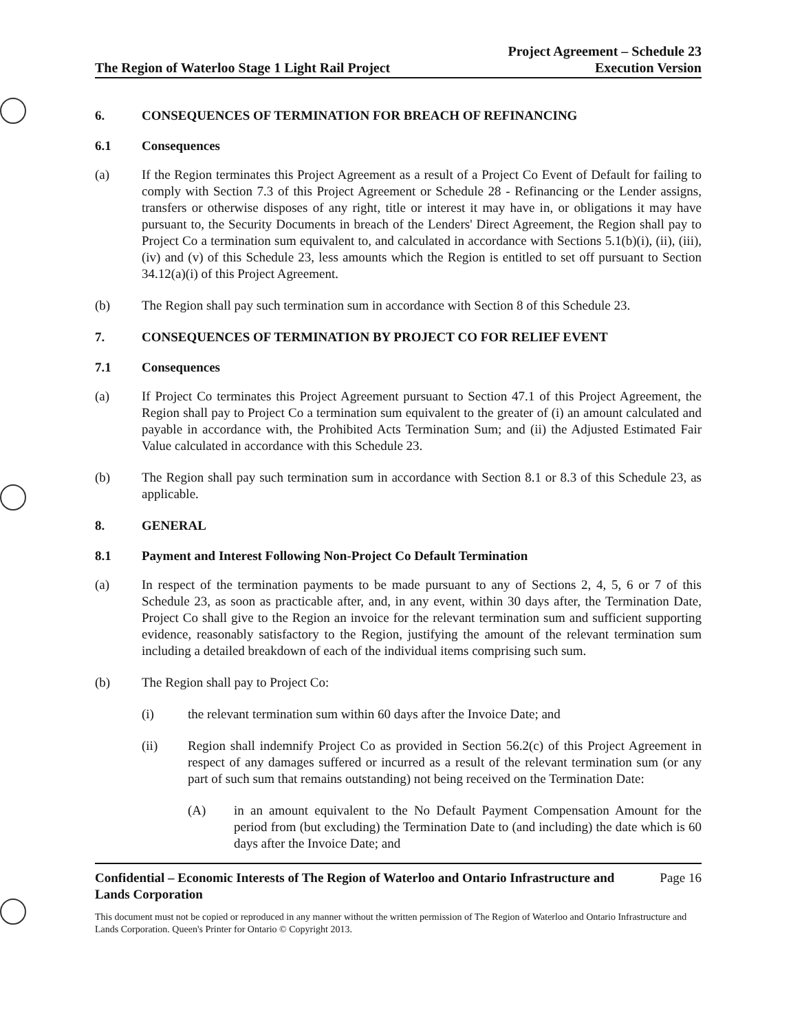The Region of Waterloo Stage 1 Light Rail Project Project Agreement – Schedule 23
Execution Version
6. CONSEQUENCES OF TERMINATION FOR BREACH OF REFINANCING
6.1 Consequences
(a) If the Region terminates this Project Agreement as a result of a Project Co Event of Default for failing to comply with Section 7.3 of this Project Agreement or Schedule 28 - Refinancing or the Lender assigns, transfers or otherwise disposes of any right, title or interest it may have in, or obligations it may have pursuant to, the Security Documents in breach of the Lenders' Direct Agreement, the Region shall pay to Project Co a termination sum equivalent to, and calculated in accordance with Sections 5.1(b)(i), (ii), (iii), (iv) and (v) of this Schedule 23, less amounts which the Region is entitled to set off pursuant to Section 34.12(a)(i) of this Project Agreement.
(b) The Region shall pay such termination sum in accordance with Section 8 of this Schedule 23.
7. CONSEQUENCES OF TERMINATION BY PROJECT CO FOR RELIEF EVENT
7.1 Consequences
(a) If Project Co terminates this Project Agreement pursuant to Section 47.1 of this Project Agreement, the Region shall pay to Project Co a termination sum equivalent to the greater of (i) an amount calculated and payable in accordance with, the Prohibited Acts Termination Sum; and (ii) the Adjusted Estimated Fair Value calculated in accordance with this Schedule 23.
(b) The Region shall pay such termination sum in accordance with Section 8.1 or 8.3 of this Schedule 23, as applicable.
8. GENERAL
8.1 Payment and Interest Following Non-Project Co Default Termination
(a) In respect of the termination payments to be made pursuant to any of Sections 2, 4, 5, 6 or 7 of this Schedule 23, as soon as practicable after, and, in any event, within 30 days after, the Termination Date, Project Co shall give to the Region an invoice for the relevant termination sum and sufficient supporting evidence, reasonably satisfactory to the Region, justifying the amount of the relevant termination sum including a detailed breakdown of each of the individual items comprising such sum.
(b) The Region shall pay to Project Co:
(i) the relevant termination sum within 60 days after the Invoice Date; and
(ii) Region shall indemnify Project Co as provided in Section 56.2(c) of this Project Agreement in respect of any damages suffered or incurred as a result of the relevant termination sum (or any part of such sum that remains outstanding) not being received on the Termination Date:
(A) in an amount equivalent to the No Default Payment Compensation Amount for the period from (but excluding) the Termination Date to (and including) the date which is 60 days after the Invoice Date; and
Confidential – Economic Interests of The Region of Waterloo and Ontario Infrastructure and
Lands Corporation Page 16
This document must not be copied or reproduced in any manner without the written permission of The Region of Waterloo and Ontario Infrastructure and Lands Corporation. Queen's Printer for Ontario © Copyright 2013.